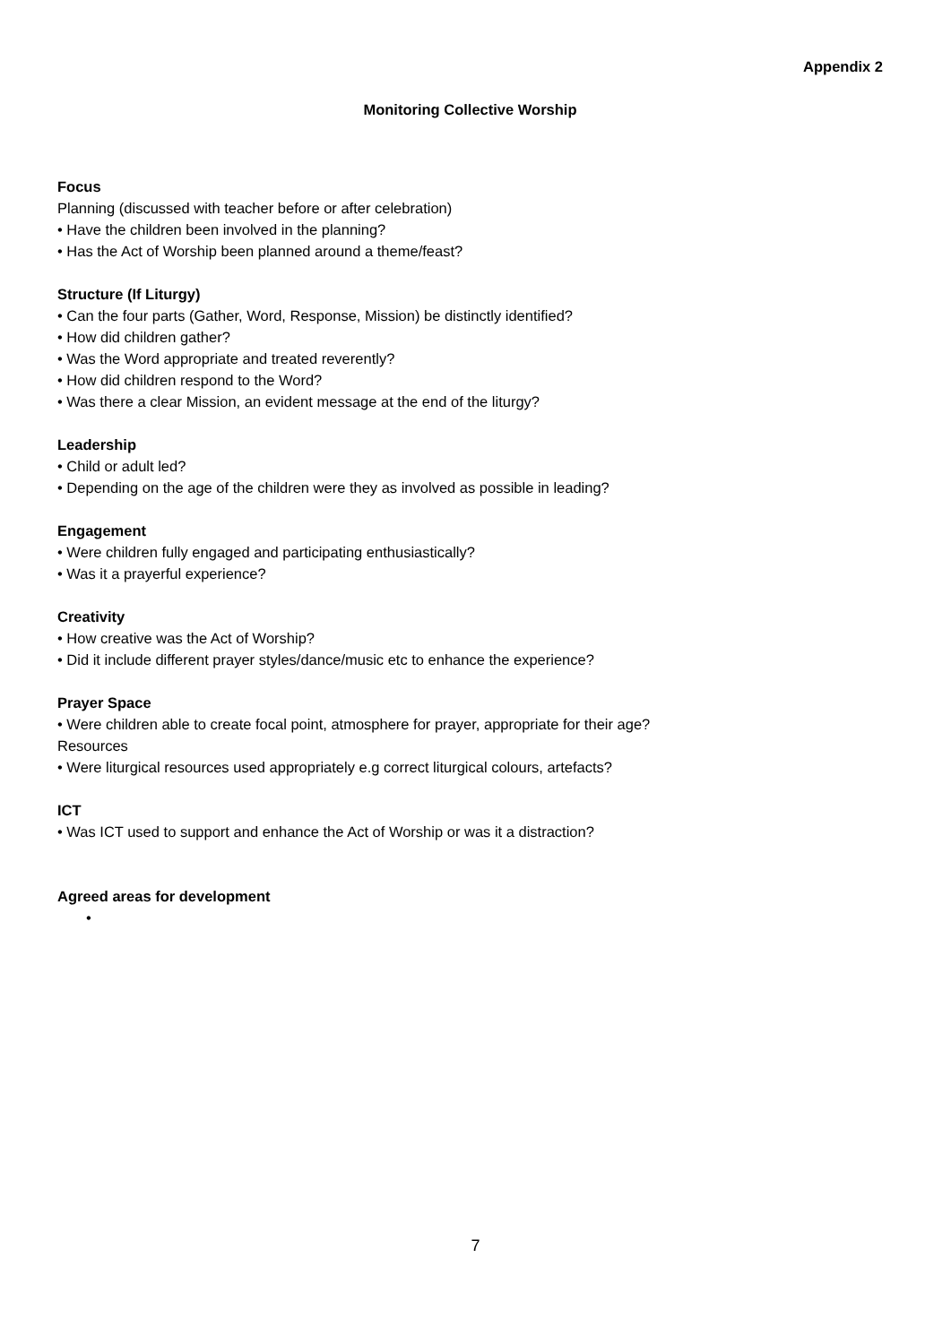Appendix 2
Monitoring Collective Worship
Focus
Planning (discussed with teacher before or after celebration)
• Have the children been involved in the planning?
• Has the Act of Worship been planned around a theme/feast?
Structure (If Liturgy)
• Can the four parts (Gather, Word, Response, Mission) be distinctly identified?
• How did children gather?
• Was the Word appropriate and treated reverently?
• How did children respond to the Word?
• Was there a clear Mission, an evident message at the end of the liturgy?
Leadership
• Child or adult led?
• Depending on the age of the children were they as involved as possible in leading?
Engagement
• Were children fully engaged and participating enthusiastically?
• Was it a prayerful experience?
Creativity
• How creative was the Act of Worship?
• Did it include different prayer styles/dance/music etc to enhance the experience?
Prayer Space
• Were children able to create focal point, atmosphere for prayer, appropriate for their age?
Resources
• Were liturgical resources used appropriately e.g correct liturgical colours, artefacts?
ICT
• Was ICT used to support and enhance the Act of Worship or was it a distraction?
Agreed areas for development
•
7